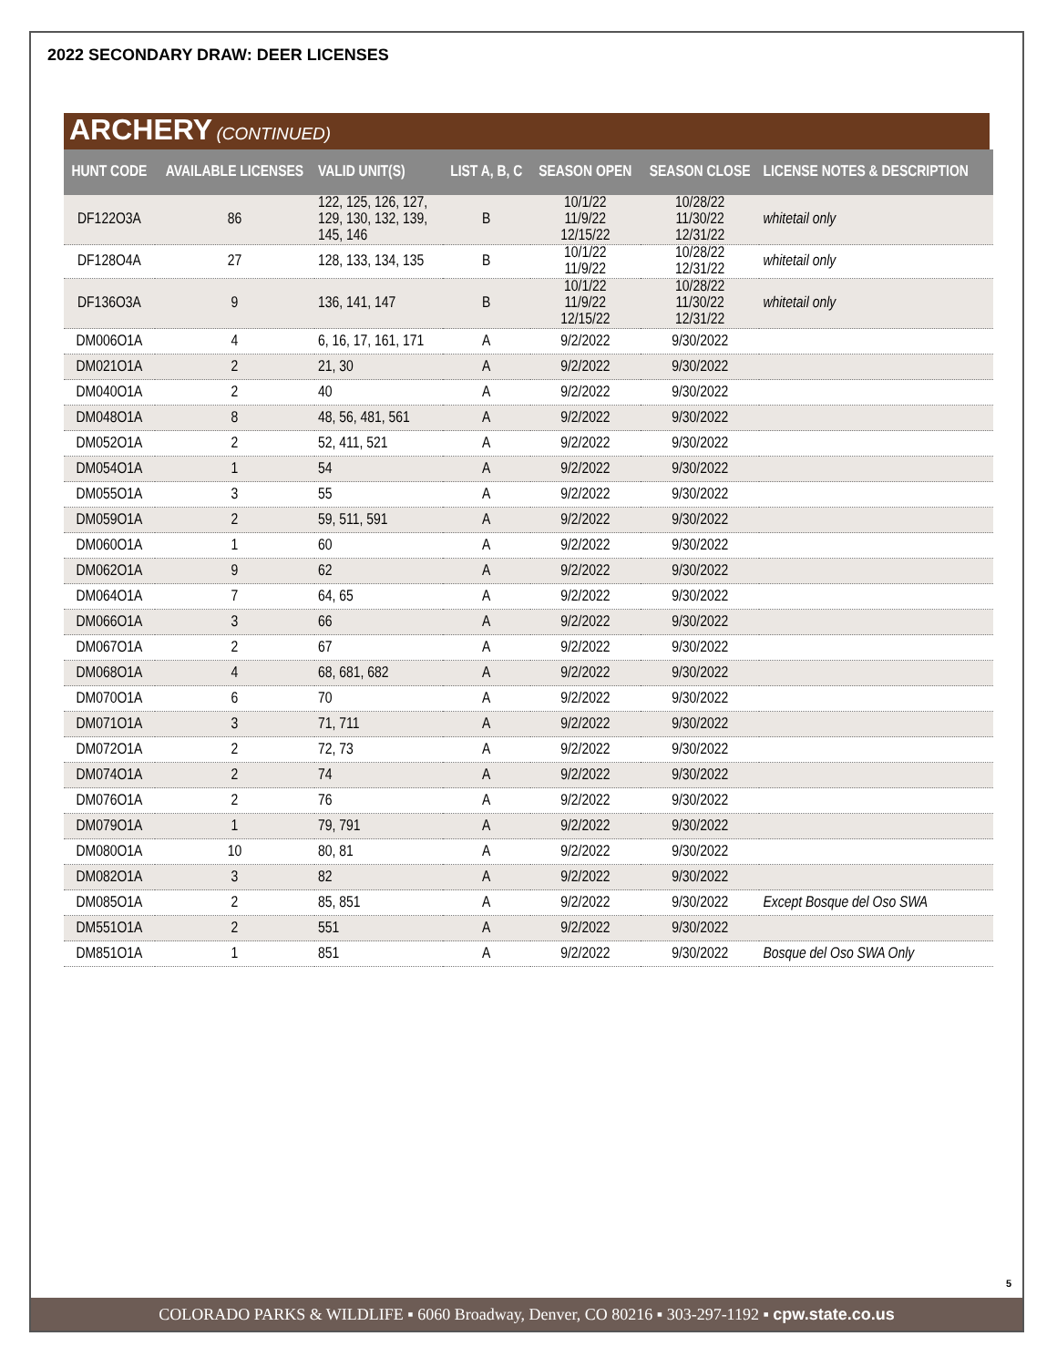2022 SECONDARY DRAW: DEER LICENSES
ARCHERY (CONTINUED)
| HUNT CODE | AVAILABLE LICENSES | VALID UNIT(S) | LIST A, B, C | SEASON OPEN | SEASON CLOSE | LICENSE NOTES & DESCRIPTION |
| --- | --- | --- | --- | --- | --- | --- |
| DF122O3A | 86 | 122, 125, 126, 127, 129, 130, 132, 139, 145, 146 | B | 10/1/22 11/9/22 12/15/22 | 10/28/22 11/30/22 12/31/22 | whitetail only |
| DF128O4A | 27 | 128, 133, 134, 135 | B | 10/1/22 11/9/22 | 10/28/22 12/31/22 | whitetail only |
| DF136O3A | 9 | 136, 141, 147 | B | 10/1/22 11/9/22 12/15/22 | 10/28/22 11/30/22 12/31/22 | whitetail only |
| DM006O1A | 4 | 6, 16, 17, 161, 171 | A | 9/2/2022 | 9/30/2022 | |
| DM021O1A | 2 | 21, 30 | A | 9/2/2022 | 9/30/2022 | |
| DM040O1A | 2 | 40 | A | 9/2/2022 | 9/30/2022 | |
| DM048O1A | 8 | 48, 56, 481, 561 | A | 9/2/2022 | 9/30/2022 | |
| DM052O1A | 2 | 52, 411, 521 | A | 9/2/2022 | 9/30/2022 | |
| DM054O1A | 1 | 54 | A | 9/2/2022 | 9/30/2022 | |
| DM055O1A | 3 | 55 | A | 9/2/2022 | 9/30/2022 | |
| DM059O1A | 2 | 59, 511, 591 | A | 9/2/2022 | 9/30/2022 | |
| DM060O1A | 1 | 60 | A | 9/2/2022 | 9/30/2022 | |
| DM062O1A | 9 | 62 | A | 9/2/2022 | 9/30/2022 | |
| DM064O1A | 7 | 64, 65 | A | 9/2/2022 | 9/30/2022 | |
| DM066O1A | 3 | 66 | A | 9/2/2022 | 9/30/2022 | |
| DM067O1A | 2 | 67 | A | 9/2/2022 | 9/30/2022 | |
| DM068O1A | 4 | 68, 681, 682 | A | 9/2/2022 | 9/30/2022 | |
| DM070O1A | 6 | 70 | A | 9/2/2022 | 9/30/2022 | |
| DM071O1A | 3 | 71, 711 | A | 9/2/2022 | 9/30/2022 | |
| DM072O1A | 2 | 72, 73 | A | 9/2/2022 | 9/30/2022 | |
| DM074O1A | 2 | 74 | A | 9/2/2022 | 9/30/2022 | |
| DM076O1A | 2 | 76 | A | 9/2/2022 | 9/30/2022 | |
| DM079O1A | 1 | 79, 791 | A | 9/2/2022 | 9/30/2022 | |
| DM080O1A | 10 | 80, 81 | A | 9/2/2022 | 9/30/2022 | |
| DM082O1A | 3 | 82 | A | 9/2/2022 | 9/30/2022 | |
| DM085O1A | 2 | 85, 851 | A | 9/2/2022 | 9/30/2022 | Except Bosque del Oso SWA |
| DM551O1A | 2 | 551 | A | 9/2/2022 | 9/30/2022 | |
| DM851O1A | 1 | 851 | A | 9/2/2022 | 9/30/2022 | Bosque del Oso SWA Only |
5
COLORADO PARKS & WILDLIFE ▪ 6060 Broadway, Denver, CO 80216 ▪ 303-297-1192 ▪ cpw.state.co.us